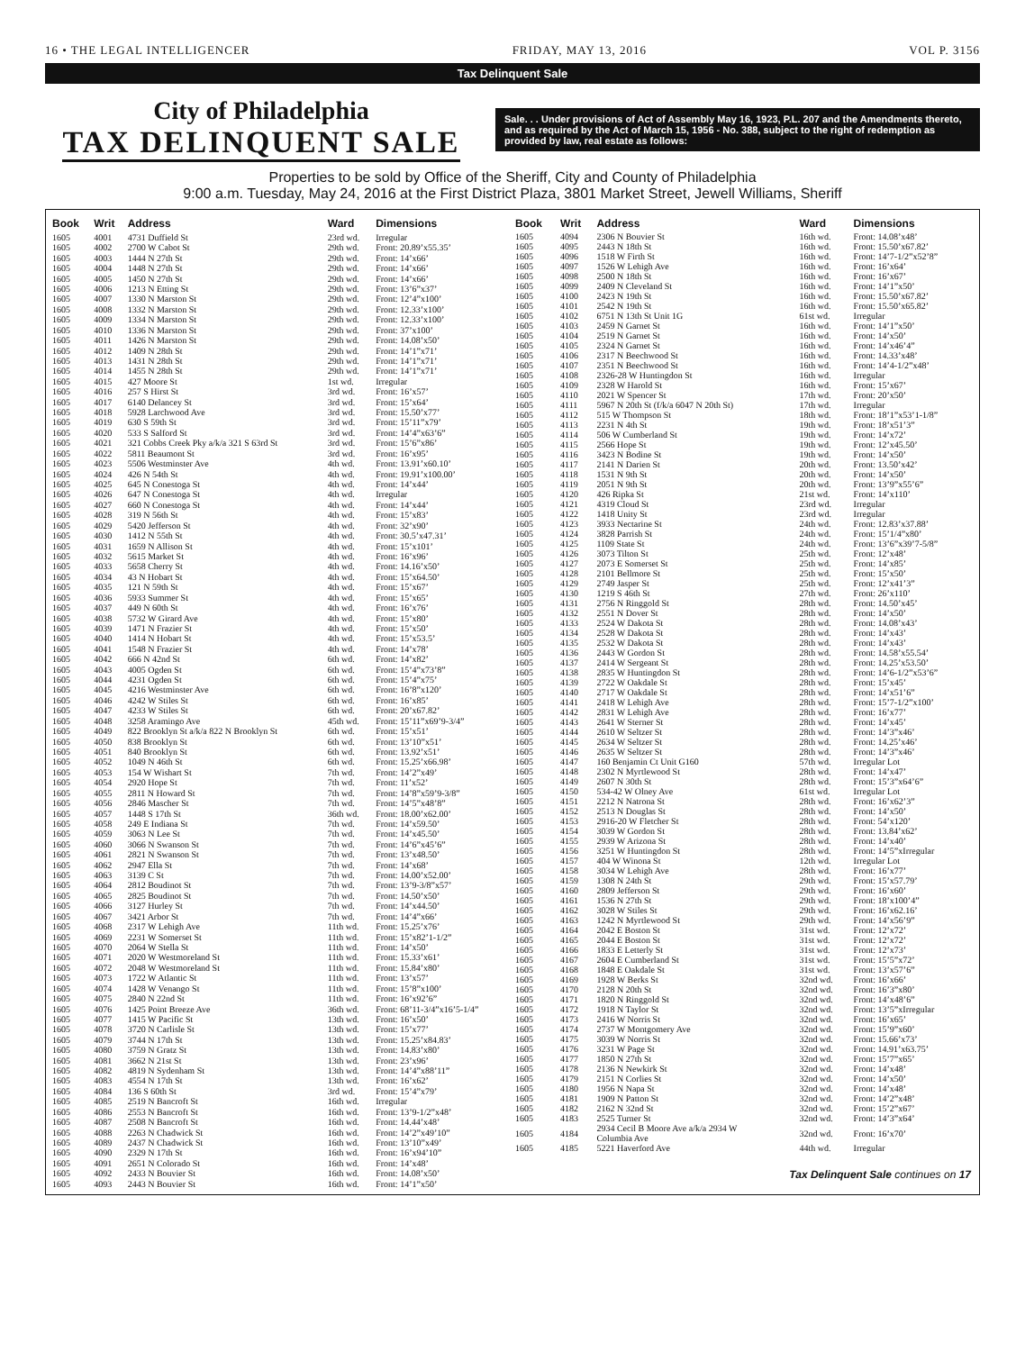16 • THE LEGAL INTELLIGENCER FRIDAY, MAY 13, 2016 VOL P. 3156
Tax Delinquent Sale
City of Philadelphia
TAX DELINQUENT SALE
Sale. . . Under provisions of Act of Assembly May 16, 1923, P.L. 207 and the Amendments thereto, and as required by the Act of March 15, 1956 - No. 388, subject to the right of redemption as provided by law, real estate as follows:
Properties to be sold by Office of the Sheriff, City and County of Philadelphia
9:00 a.m. Tuesday, May 24, 2016 at the First District Plaza, 3801 Market Street, Jewell Williams, Sheriff
| Book | Writ | Address | Ward | Dimensions |
| --- | --- | --- | --- | --- |
| 1605 | 4001 | 4731 Duffield St | 23rd wd. | Irregular |
| 1605 | 4002 | 2700 W Cabot St | 29th wd. | Front: 20.89’x55.35’ |
| 1605 | 4003 | 1444 N 27th St | 29th wd. | Front: 14’x66’ |
| 1605 | 4004 | 1448 N 27th St | 29th wd. | Front: 14’x66’ |
| 1605 | 4005 | 1450 N 27th St | 29th wd. | Front: 14’x66’ |
| 1605 | 4006 | 1213 N Etting St | 29th wd. | Front: 13’6”x37’ |
| 1605 | 4007 | 1330 N Marston St | 29th wd. | Front: 12’4”x100’ |
| 1605 | 4008 | 1332 N Marston St | 29th wd. | Front: 12.33’x100’ |
| 1605 | 4009 | 1334 N Marston St | 29th wd. | Front: 12.33’x100’ |
| 1605 | 4010 | 1336 N Marston St | 29th wd. | Front: 37’x100’ |
| 1605 | 4011 | 1426 N Marston St | 29th wd. | Front: 14.08’x50’ |
| 1605 | 4012 | 1409 N 28th St | 29th wd. | Front: 14’1”x71’ |
| 1605 | 4013 | 1431 N 28th St | 29th wd. | Front: 14’1”x71’ |
| 1605 | 4014 | 1455 N 28th St | 29th wd. | Front: 14’1”x71’ |
| 1605 | 4015 | 427 Moore St | 1st wd. | Irregular |
| 1605 | 4016 | 257 S Hirst St | 3rd wd. | Front: 16’x57’ |
| 1605 | 4017 | 6140 Delancey St | 3rd wd. | Front: 15’x64’ |
| 1605 | 4018 | 5928 Larchwood Ave | 3rd wd. | Front: 15.50’x77’ |
| 1605 | 4019 | 630 S 59th St | 3rd wd. | Front: 15’11”x79’ |
| 1605 | 4020 | 533 S Salford St | 3rd wd. | Front: 14’4”x63’6” |
| 1605 | 4021 | 321 Cobbs Creek Pky a/k/a 321 S 63rd St | 3rd wd. | Front: 15’6”x86’ |
| 1605 | 4022 | 5811 Beaumont St | 3rd wd. | Front: 16’x95’ |
| 1605 | 4023 | 5506 Westminster Ave | 4th wd. | Front: 13.91’x60.10’ |
| 1605 | 4024 | 426 N 54th St | 4th wd. | Front: 19.91’x100.00’ |
| 1605 | 4025 | 645 N Conestoga St | 4th wd. | Front: 14’x44’ |
| 1605 | 4026 | 647 N Conestoga St | 4th wd. | Irregular |
| 1605 | 4027 | 660 N Conestoga St | 4th wd. | Front: 14’x44’ |
| 1605 | 4028 | 319 N 56th St | 4th wd. | Front: 15’x83’ |
| 1605 | 4029 | 5420 Jefferson St | 4th wd. | Front: 32’x90’ |
| 1605 | 4030 | 1412 N 55th St | 4th wd. | Front: 30.5’x47.31’ |
| 1605 | 4031 | 1659 N Allison St | 4th wd. | Front: 15’x101’ |
| 1605 | 4032 | 5615 Market St | 4th wd. | Front: 16’x96’ |
| 1605 | 4033 | 5658 Cherry St | 4th wd. | Front: 14.16’x50’ |
| 1605 | 4034 | 43 N Hobart St | 4th wd. | Front: 15’x64.50’ |
| 1605 | 4035 | 121 N 59th St | 4th wd. | Front: 15’x67’ |
| 1605 | 4036 | 5933 Summer St | 4th wd. | Front: 15’x65’ |
| 1605 | 4037 | 449 N 60th St | 4th wd. | Front: 16’x76’ |
| 1605 | 4038 | 5732 W Girard Ave | 4th wd. | Front: 15’x80’ |
| 1605 | 4039 | 1471 N Frazier St | 4th wd. | Front: 15’x50’ |
| 1605 | 4040 | 1414 N Hobart St | 4th wd. | Front: 15’x53.5’ |
| 1605 | 4041 | 1548 N Frazier St | 4th wd. | Front: 14’x78’ |
| 1605 | 4042 | 666 N 42nd St | 6th wd. | Front: 14’x82’ |
| 1605 | 4043 | 4005 Ogden St | 6th wd. | Front: 15’4”x73’8” |
| 1605 | 4044 | 4231 Ogden St | 6th wd. | Front: 15’4”x75’ |
| 1605 | 4045 | 4216 Westminster Ave | 6th wd. | Front: 16’8”x120’ |
| 1605 | 4046 | 4242 W Stiles St | 6th wd. | Front: 16’x85’ |
| 1605 | 4047 | 4233 W Stiles St | 6th wd. | Front: 20’x67.82’ |
| 1605 | 4048 | 3258 Aramingo Ave | 45th wd. | Front: 15’11”x69’9-3/4” |
| 1605 | 4049 | 822 Brooklyn St a/k/a 822 N Brooklyn St | 6th wd. | Front: 15’x51’ |
| 1605 | 4050 | 838 Brooklyn St | 6th wd. | Front: 13’10”x51’ |
| 1605 | 4051 | 840 Brooklyn St | 6th wd. | Front: 13.92’x51’ |
| 1605 | 4052 | 1049 N 46th St | 6th wd. | Front: 15.25’x66.98’ |
| 1605 | 4053 | 154 W Wishart St | 7th wd. | Front: 14’2”x49’ |
| 1605 | 4054 | 2920 Hope St | 7th wd. | Front: 11’x52’ |
| 1605 | 4055 | 2811 N Howard St | 7th wd. | Front: 14’8”x59’9-3/8” |
| 1605 | 4056 | 2846 Mascher St | 7th wd. | Front: 14’5”x48’8” |
| 1605 | 4057 | 1448 S 17th St | 36th wd. | Front: 18.00’x62.00’ |
| 1605 | 4058 | 249 E Indiana St | 7th wd. | Front: 14’x59.50’ |
| 1605 | 4059 | 3063 N Lee St | 7th wd. | Front: 14’x45.50’ |
| 1605 | 4060 | 3066 N Swanson St | 7th wd. | Front: 14’6”x45’6” |
| 1605 | 4061 | 2821 N Swanson St | 7th wd. | Front: 13’x48.50’ |
| 1605 | 4062 | 2947 Ella St | 7th wd. | Front: 14’x68’ |
| 1605 | 4063 | 3139 C St | 7th wd. | Front: 14.00’x52.00’ |
| 1605 | 4064 | 2812 Boudinot St | 7th wd. | Front: 13’9-3/8”x57’ |
| 1605 | 4065 | 2825 Boudinot St | 7th wd. | Front: 14.50’x50’ |
| 1605 | 4066 | 3127 Hurley St | 7th wd. | Front: 14’x44.50’ |
| 1605 | 4067 | 3421 Arbor St | 7th wd. | Front: 14’4”x66’ |
| 1605 | 4068 | 2317 W Lehigh Ave | 11th wd. | Front: 15.25’x76’ |
| 1605 | 4069 | 2231 W Somerset St | 11th wd. | Front: 15’x82’1-1/2” |
| 1605 | 4070 | 2064 W Stella St | 11th wd. | Front: 14’x50’ |
| 1605 | 4071 | 2020 W Westmoreland St | 11th wd. | Front: 15.33’x61’ |
| 1605 | 4072 | 2048 W Westmoreland St | 11th wd. | Front: 15.84’x80’ |
| 1605 | 4073 | 1722 W Atlantic St | 11th wd. | Front: 13’x57’ |
| 1605 | 4074 | 1428 W Venango St | 11th wd. | Front: 15’8”x100’ |
| 1605 | 4075 | 2840 N 22nd St | 11th wd. | Front: 16’x92’6” |
| 1605 | 4076 | 1425 Point Breeze Ave | 36th wd. | Front: 68’11-3/4”x16’5-1/4” |
| 1605 | 4077 | 1415 W Pacific St | 13th wd. | Front: 16’x50’ |
| 1605 | 4078 | 3720 N Carlisle St | 13th wd. | Front: 15’x77’ |
| 1605 | 4079 | 3744 N 17th St | 13th wd. | Front: 15.25’x84.83’ |
| 1605 | 4080 | 3759 N Gratz St | 13th wd. | Front: 14.83’x80’ |
| 1605 | 4081 | 3662 N 21st St | 13th wd. | Front: 23’x96’ |
| 1605 | 4082 | 4819 N Sydenham St | 13th wd. | Front: 14’4”x88’11” |
| 1605 | 4083 | 4554 N 17th St | 13th wd. | Front: 16’x62’ |
| 1605 | 4084 | 136 S 60th St | 3rd wd. | Front: 15’4”x79’ |
| 1605 | 4085 | 2519 N Bancroft St | 16th wd. | Irregular |
| 1605 | 4086 | 2553 N Bancroft St | 16th wd. | Front: 13’9-1/2”x48’ |
| 1605 | 4087 | 2508 N Bancroft St | 16th wd. | Front: 14.44’x48’ |
| 1605 | 4088 | 2263 N Chadwick St | 16th wd. | Front: 14’2”x49’10” |
| 1605 | 4089 | 2437 N Chadwick St | 16th wd. | Front: 13’10”x49’ |
| 1605 | 4090 | 2329 N 17th St | 16th wd. | Front: 16’x94’10” |
| 1605 | 4091 | 2651 N Colorado St | 16th wd. | Front: 14’x48’ |
| 1605 | 4092 | 2433 N Bouvier St | 16th wd. | Front: 14.08’x50’ |
| 1605 | 4093 | 2443 N Bouvier St | 16th wd. | Front: 14’1”x50’ |
| Book | Writ | Address | Ward | Dimensions |
| --- | --- | --- | --- | --- |
| 1605 | 4094 | 2306 N Bouvier St | 16th wd. | Front: 14.08’x48’ |
| 1605 | 4095 | 2443 N 18th St | 16th wd. | Front: 15.50’x67.82’ |
| 1605 | 4096 | 1518 W Firth St | 16th wd. | Front: 14’7-1/2”x52’8” |
| 1605 | 4097 | 1526 W Lehigh Ave | 16th wd. | Front: 16’x64’ |
| 1605 | 4098 | 2500 N 18th St | 16th wd. | Front: 16’x67’ |
| 1605 | 4099 | 2409 N Cleveland St | 16th wd. | Front: 14’1”x50’ |
| 1605 | 4100 | 2423 N 19th St | 16th wd. | Front: 15.50’x67.82’ |
| 1605 | 4101 | 2542 N 19th St | 16th wd. | Front: 15.50’x65.82’ |
| 1605 | 4102 | 6751 N 13th St Unit 1G | 61st wd. | Irregular |
| 1605 | 4103 | 2459 N Garnet St | 16th wd. | Front: 14’1”x50’ |
| 1605 | 4104 | 2519 N Garnet St | 16th wd. | Front: 14’x50’ |
| 1605 | 4105 | 2324 N Garnet St | 16th wd. | Front: 14’x46’4” |
| 1605 | 4106 | 2317 N Beechwood St | 16th wd. | Front: 14.33’x48’ |
| 1605 | 4107 | 2351 N Beechwood St | 16th wd. | Front: 14’4-1/2”x48’ |
| 1605 | 4108 | 2326-28 W Huntingdon St | 16th wd. | Irregular |
| 1605 | 4109 | 2328 W Harold St | 16th wd. | Front: 15’x67’ |
| 1605 | 4110 | 2021 W Spencer St | 17th wd. | Front: 20’x50’ |
| 1605 | 4111 | 5967 N 20th St (f/k/a 6047 N 20th St) | 17th wd. | Irregular |
| 1605 | 4112 | 515 W Thompson St | 18th wd. | Front: 18’1”x53’1-1/8” |
| 1605 | 4113 | 2231 N 4th St | 19th wd. | Front: 18’x51’3” |
| 1605 | 4114 | 506 W Cumberland St | 19th wd. | Front: 14’x72’ |
| 1605 | 4115 | 2566 Hope St | 19th wd. | Front: 12’x45.50’ |
| 1605 | 4116 | 3423 N Bodine St | 19th wd. | Front: 14’x50’ |
| 1605 | 4117 | 2141 N Darien St | 20th wd. | Front: 13.50’x42’ |
| 1605 | 4118 | 1531 N 9th St | 20th wd. | Front: 14’x50’ |
| 1605 | 4119 | 2051 N 9th St | 20th wd. | Front: 13’9”x55’6” |
| 1605 | 4120 | 426 Ripka St | 21st wd. | Front: 14’x110’ |
| 1605 | 4121 | 4319 Cloud St | 23rd wd. | Irregular |
| 1605 | 4122 | 1418 Unity St | 23rd wd. | Irregular |
| 1605 | 4123 | 3933 Nectarine St | 24th wd. | Front: 12.83’x37.88’ |
| 1605 | 4124 | 3828 Parrish St | 24th wd. | Front: 15’1/4”x80’ |
| 1605 | 4125 | 1109 State St | 24th wd. | Front: 13’6”x39’7-5/8” |
| 1605 | 4126 | 3073 Tilton St | 25th wd. | Front: 12’x48’ |
| 1605 | 4127 | 2073 E Somerset St | 25th wd. | Front: 14’x85’ |
| 1605 | 4128 | 2101 Bellmore St | 25th wd. | Front: 15’x50’ |
| 1605 | 4129 | 2749 Jasper St | 25th wd. | Front: 12’x41’3” |
| 1605 | 4130 | 1219 S 46th St | 27th wd. | Front: 26’x110’ |
| 1605 | 4131 | 2756 N Ringgold St | 28th wd. | Front: 14.50’x45’ |
| 1605 | 4132 | 2551 N Dover St | 28th wd. | Front: 14’x50’ |
| 1605 | 4133 | 2524 W Dakota St | 28th wd. | Front: 14.08’x43’ |
| 1605 | 4134 | 2528 W Dakota St | 28th wd. | Front: 14’x43’ |
| 1605 | 4135 | 2532 W Dakota St | 28th wd. | Front: 14’x43’ |
| 1605 | 4136 | 2443 W Gordon St | 28th wd. | Front: 14.58’x55.54’ |
| 1605 | 4137 | 2414 W Sergeant St | 28th wd. | Front: 14.25’x53.50’ |
| 1605 | 4138 | 2835 W Huntingdon St | 28th wd. | Front: 14’6-1/2”x53’6” |
| 1605 | 4139 | 2722 W Oakdale St | 28th wd. | Front: 15’x45’ |
| 1605 | 4140 | 2717 W Oakdale St | 28th wd. | Front: 14’x51’6” |
| 1605 | 4141 | 2418 W Lehigh Ave | 28th wd. | Front: 15’7-1/2”x100’ |
| 1605 | 4142 | 2831 W Lehigh Ave | 28th wd. | Front: 16’x77’ |
| 1605 | 4143 | 2641 W Sterner St | 28th wd. | Front: 14’x45’ |
| 1605 | 4144 | 2610 W Seltzer St | 28th wd. | Front: 14’3”x46’ |
| 1605 | 4145 | 2634 W Seltzer St | 28th wd. | Front: 14.25’x46’ |
| 1605 | 4146 | 2635 W Seltzer St | 28th wd. | Front: 14’3”x46’ |
| 1605 | 4147 | 160 Benjamin Ct Unit G160 | 57th wd. | Irregular Lot |
| 1605 | 4148 | 2302 N Myrtlewood St | 28th wd. | Front: 14’x47’ |
| 1605 | 4149 | 2607 N 30th St | 28th wd. | Front: 15’3”x64’6” |
| 1605 | 4150 | 534-42 W Olney Ave | 61st wd. | Irregular Lot |
| 1605 | 4151 | 2212 N Natrona St | 28th wd. | Front: 16’x62’3” |
| 1605 | 4152 | 2513 N Douglas St | 28th wd. | Front: 14’x50’ |
| 1605 | 4153 | 2916-20 W Fletcher St | 28th wd. | Front: 54’x120’ |
| 1605 | 4154 | 3039 W Gordon St | 28th wd. | Front: 13.84’x62’ |
| 1605 | 4155 | 2939 W Arizona St | 28th wd. | Front: 14’x40’ |
| 1605 | 4156 | 3251 W Huntingdon St | 28th wd. | Front: 14’5”xIrregular |
| 1605 | 4157 | 404 W Winona St | 12th wd. | Irregular Lot |
| 1605 | 4158 | 3034 W Lehigh Ave | 28th wd. | Front: 16’x77’ |
| 1605 | 4159 | 1308 N 24th St | 29th wd. | Front: 15’x57.79’ |
| 1605 | 4160 | 2809 Jefferson St | 29th wd. | Front: 16’x60’ |
| 1605 | 4161 | 1536 N 27th St | 29th wd. | Front: 18’x100’4” |
| 1605 | 4162 | 3028 W Stiles St | 29th wd. | Front: 16’x62.16’ |
| 1605 | 4163 | 1242 N Myrtlewood St | 29th wd. | Front: 14’x56’9” |
| 1605 | 4164 | 2042 E Boston St | 31st wd. | Front: 12’x72’ |
| 1605 | 4165 | 2044 E Boston St | 31st wd. | Front: 12’x72’ |
| 1605 | 4166 | 1833 E Letterly St | 31st wd. | Front: 12’x73’ |
| 1605 | 4167 | 2604 E Cumberland St | 31st wd. | Front: 15’5”x72’ |
| 1605 | 4168 | 1848 E Oakdale St | 31st wd. | Front: 13’x57’6” |
| 1605 | 4169 | 1928 W Berks St | 32nd wd. | Front: 16’x66’ |
| 1605 | 4170 | 2128 N 20th St | 32nd wd. | Front: 16’3”x80’ |
| 1605 | 4171 | 1820 N Ringgold St | 32nd wd. | Front: 14’x48’6” |
| 1605 | 4172 | 1918 N Taylor St | 32nd wd. | Front: 13’5”xIrregular |
| 1605 | 4173 | 2416 W Norris St | 32nd wd. | Front: 16’x65’ |
| 1605 | 4174 | 2737 W Montgomery Ave | 32nd wd. | Front: 15’9”x60’ |
| 1605 | 4175 | 3039 W Norris St | 32nd wd. | Front: 15.66’x73’ |
| 1605 | 4176 | 3231 W Page St | 32nd wd. | Front: 14.91’x63.75’ |
| 1605 | 4177 | 1850 N 27th St | 32nd wd. | Front: 15’7”x65’ |
| 1605 | 4178 | 2136 N Newkirk St | 32nd wd. | Front: 14’x48’ |
| 1605 | 4179 | 2151 N Corlies St | 32nd wd. | Front: 14’x50’ |
| 1605 | 4180 | 1956 N Napa St | 32nd wd. | Front: 14’x48’ |
| 1605 | 4181 | 1909 N Patton St | 32nd wd. | Front: 14’2”x48’ |
| 1605 | 4182 | 2162 N 32nd St | 32nd wd. | Front: 15’2”x67’ |
| 1605 | 4183 | 2525 Turner St | 32nd wd. | Front: 14’3”x64’ |
| 1605 | 4184 | 2934 Cecil B Moore Ave a/k/a 2934 W Columbia Ave | 32nd wd. | Front: 16’x70’ |
| 1605 | 4185 | 5221 Haverford Ave | 44th wd. | Irregular |
Tax Delinquent Sale continues on 17